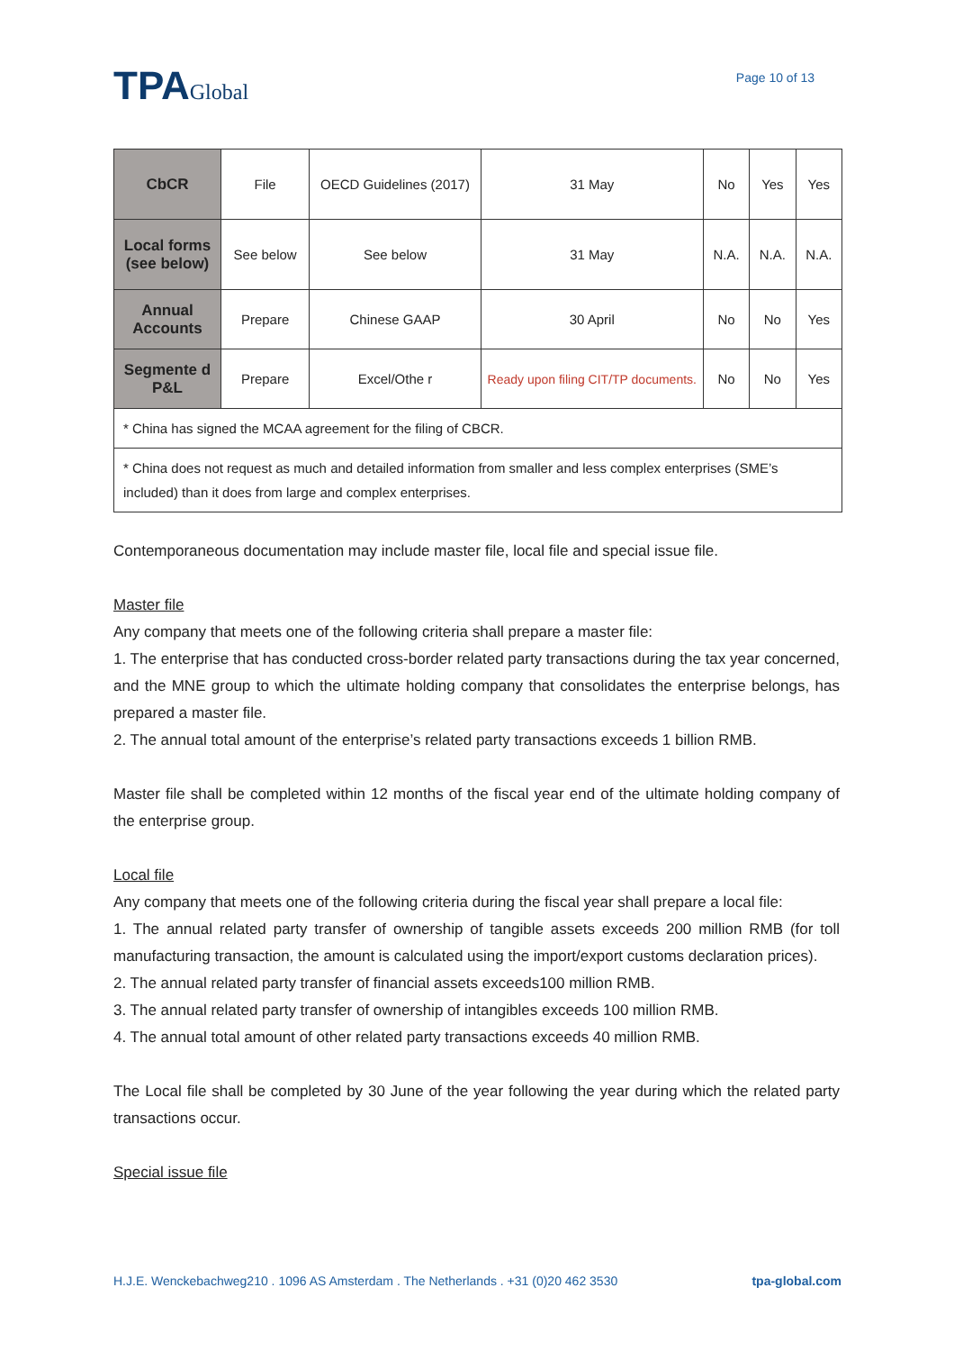TPAGlobal
Page 10 of 13
| CbCR | File | OECD Guidelines (2017) | 31 May | No | Yes | Yes |
| Local forms (see below) | See below | See below | 31 May | N.A. | N.A. | N.A. |
| Annual Accounts | Prepare | Chinese GAAP | 30 April | No | No | Yes |
| Segmente d P&L | Prepare | Excel/Othe r | Ready upon filing CIT/TP documents. | No | No | Yes |
| * China has signed the MCAA agreement for the filing of CBCR. | | | | | | |
| * China does not request as much and detailed information from smaller and less complex enterprises (SME’s included) than it does from large and complex enterprises. | | | | | | |
Contemporaneous documentation may include master file, local file and special issue file.
Master file
Any company that meets one of the following criteria shall prepare a master file:
1. The enterprise that has conducted cross-border related party transactions during the tax year concerned, and the MNE group to which the ultimate holding company that consolidates the enterprise belongs, has prepared a master file.
2. The annual total amount of the enterprise’s related party transactions exceeds 1 billion RMB.
Master file shall be completed within 12 months of the fiscal year end of the ultimate holding company of the enterprise group.
Local file
Any company that meets one of the following criteria during the fiscal year shall prepare a local file:
1. The annual related party transfer of ownership of tangible assets exceeds 200 million RMB (for toll manufacturing transaction, the amount is calculated using the import/export customs declaration prices).
2. The annual related party transfer of financial assets exceeds100 million RMB.
3. The annual related party transfer of ownership of intangibles exceeds 100 million RMB.
4. The annual total amount of other related party transactions exceeds 40 million RMB.
The Local file shall be completed by 30 June of the year following the year during which the related party transactions occur.
Special issue file
H.J.E. Wenckebachweg210 . 1096 AS Amsterdam . The Netherlands . +31 (0)20 462 3530 tpa-global.com